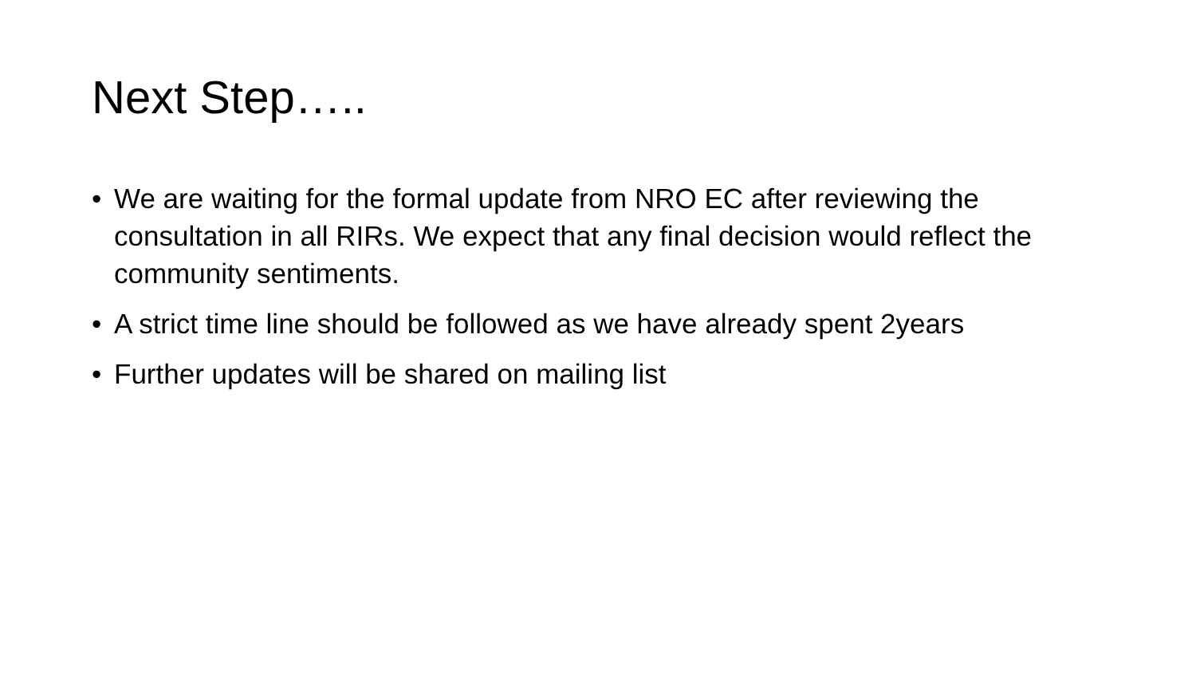Next Step…..
• We are waiting for the formal update from NRO EC after reviewing the consultation in all RIRs. We expect that any final decision would reflect the community sentiments.
• A strict time line should be followed as we have already spent 2years
• Further updates will be shared on mailing list